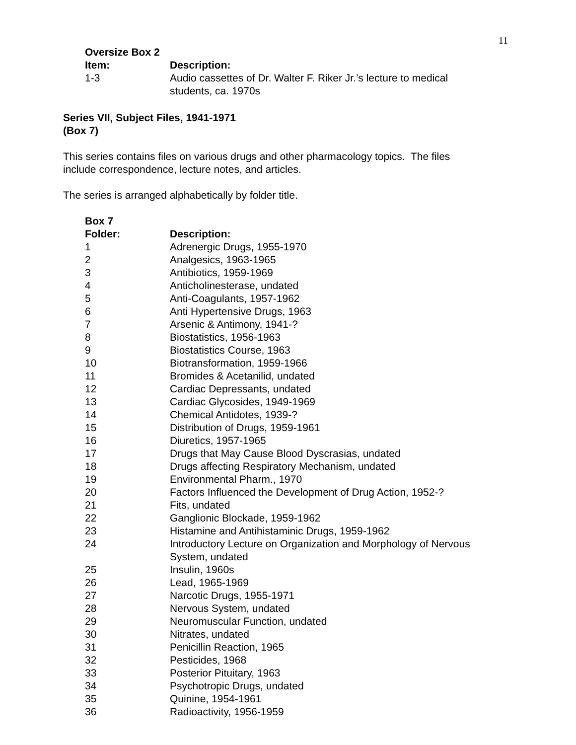11
| Oversize Box 2 | |
| --- | --- |
| Item: | Description: |
| 1-3 | Audio cassettes of Dr. Walter F. Riker Jr.’s lecture to medical students, ca. 1970s |
Series VII, Subject Files, 1941-1971
(Box 7)
This series contains files on various drugs and other pharmacology topics. The files
include correspondence, lecture notes, and articles.
The series is arranged alphabetically by folder title.
| Box 7 | |
| --- | --- |
| Folder: | Description: |
| 1 | Adrenergic Drugs, 1955-1970 |
| 2 | Analgesics, 1963-1965 |
| 3 | Antibiotics, 1959-1969 |
| 4 | Anticholinesterase, undated |
| 5 | Anti-Coagulants, 1957-1962 |
| 6 | Anti Hypertensive Drugs, 1963 |
| 7 | Arsenic & Antimony, 1941-? |
| 8 | Biostatistics, 1956-1963 |
| 9 | Biostatistics Course, 1963 |
| 10 | Biotransformation, 1959-1966 |
| 11 | Bromides & Acetanilid, undated |
| 12 | Cardiac Depressants, undated |
| 13 | Cardiac Glycosides, 1949-1969 |
| 14 | Chemical Antidotes, 1939-? |
| 15 | Distribution of Drugs, 1959-1961 |
| 16 | Diuretics, 1957-1965 |
| 17 | Drugs that May Cause Blood Dyscrasias, undated |
| 18 | Drugs affecting Respiratory Mechanism, undated |
| 19 | Environmental Pharm., 1970 |
| 20 | Factors Influenced the Development of Drug Action, 1952-? |
| 21 | Fits, undated |
| 22 | Ganglionic Blockade, 1959-1962 |
| 23 | Histamine and Antihistaminic Drugs, 1959-1962 |
| 24 | Introductory Lecture on Organization and Morphology of Nervous System, undated |
| 25 | Insulin, 1960s |
| 26 | Lead, 1965-1969 |
| 27 | Narcotic Drugs, 1955-1971 |
| 28 | Nervous System, undated |
| 29 | Neuromuscular Function, undated |
| 30 | Nitrates, undated |
| 31 | Penicillin Reaction, 1965 |
| 32 | Pesticides, 1968 |
| 33 | Posterior Pituitary, 1963 |
| 34 | Psychotropic Drugs, undated |
| 35 | Quinine, 1954-1961 |
| 36 | Radioactivity, 1956-1959 |